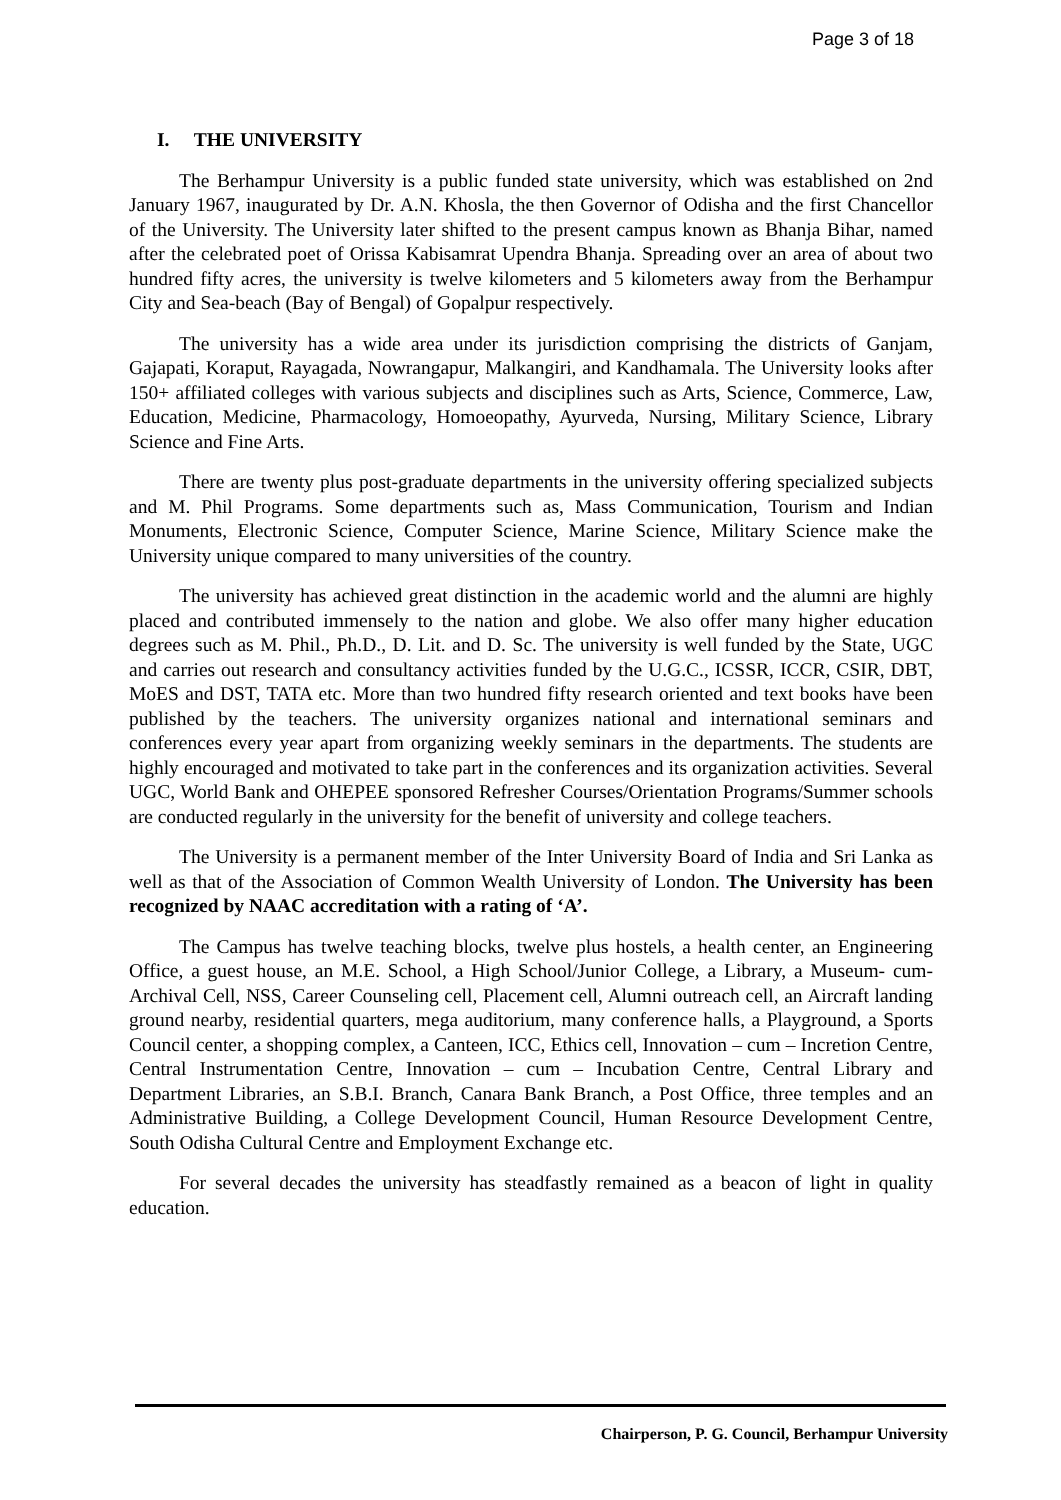Page 3 of 18
I. THE UNIVERSITY
The Berhampur University is a public funded state university, which was established on 2nd January 1967, inaugurated by Dr. A.N. Khosla, the then Governor of Odisha and the first Chancellor of the University. The University later shifted to the present campus known as Bhanja Bihar, named after the celebrated poet of Orissa Kabisamrat Upendra Bhanja. Spreading over an area of about two hundred fifty acres, the university is twelve kilometers and 5 kilometers away from the Berhampur City and Sea-beach (Bay of Bengal) of Gopalpur respectively.
The university has a wide area under its jurisdiction comprising the districts of Ganjam, Gajapati, Koraput, Rayagada, Nowrangapur, Malkangiri, and Kandhamala. The University looks after 150+ affiliated colleges with various subjects and disciplines such as Arts, Science, Commerce, Law, Education, Medicine, Pharmacology, Homoeopathy, Ayurveda, Nursing, Military Science, Library Science and Fine Arts.
There are twenty plus post-graduate departments in the university offering specialized subjects and M. Phil Programs. Some departments such as, Mass Communication, Tourism and Indian Monuments, Electronic Science, Computer Science, Marine Science, Military Science make the University unique compared to many universities of the country.
The university has achieved great distinction in the academic world and the alumni are highly placed and contributed immensely to the nation and globe. We also offer many higher education degrees such as M. Phil., Ph.D., D. Lit. and D. Sc. The university is well funded by the State, UGC and carries out research and consultancy activities funded by the U.G.C., ICSSR, ICCR, CSIR, DBT, MoES and DST, TATA etc. More than two hundred fifty research oriented and text books have been published by the teachers. The university organizes national and international seminars and conferences every year apart from organizing weekly seminars in the departments. The students are highly encouraged and motivated to take part in the conferences and its organization activities. Several UGC, World Bank and OHEPEE sponsored Refresher Courses/Orientation Programs/Summer schools are conducted regularly in the university for the benefit of university and college teachers.
The University is a permanent member of the Inter University Board of India and Sri Lanka as well as that of the Association of Common Wealth University of London. The University has been recognized by NAAC accreditation with a rating of ‘A’.
The Campus has twelve teaching blocks, twelve plus hostels, a health center, an Engineering Office, a guest house, an M.E. School, a High School/Junior College, a Library, a Museum- cum-Archival Cell, NSS, Career Counseling cell, Placement cell, Alumni outreach cell, an Aircraft landing ground nearby, residential quarters, mega auditorium, many conference halls, a Playground, a Sports Council center, a shopping complex, a Canteen, ICC, Ethics cell, Innovation – cum – Incretion Centre, Central Instrumentation Centre, Innovation – cum – Incubation Centre, Central Library and Department Libraries, an S.B.I. Branch, Canara Bank Branch, a Post Office, three temples and an Administrative Building, a College Development Council, Human Resource Development Centre, South Odisha Cultural Centre and Employment Exchange etc.
For several decades the university has steadfastly remained as a beacon of light in quality education.
Chairperson, P. G. Council, Berhampur University